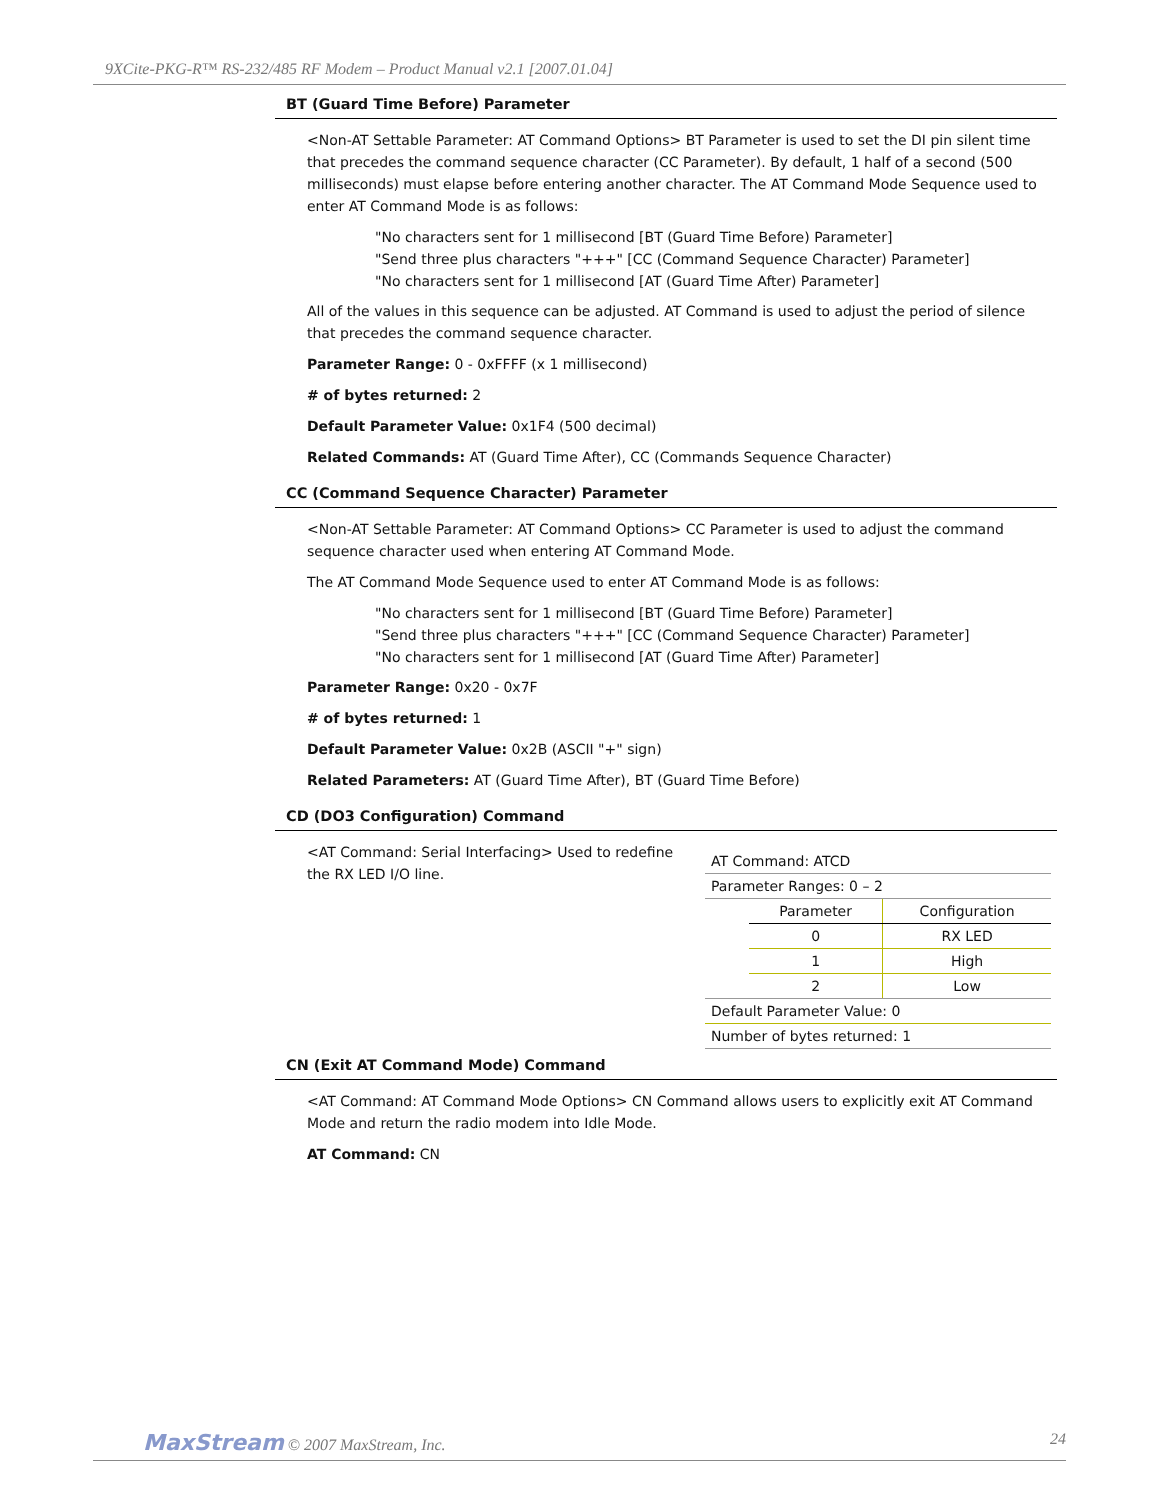9XCite-PKG-R™ RS-232/485 RF Modem – Product Manual v2.1 [2007.01.04]
BT (Guard Time Before) Parameter
<Non-AT Settable Parameter: AT Command Options> BT Parameter is used to set the DI pin silent time that precedes the command sequence character (CC Parameter). By default, 1 half of a second (500 milliseconds) must elapse before entering another character. The AT Command Mode Sequence used to enter AT Command Mode is as follows:
"No characters sent for 1 millisecond [BT (Guard Time Before) Parameter]
"Send three plus characters "+++" [CC (Command Sequence Character) Parameter]
"No characters sent for 1 millisecond [AT (Guard Time After) Parameter]
All of the values in this sequence can be adjusted. AT Command is used to adjust the period of silence that precedes the command sequence character.
Parameter Range: 0 - 0xFFFF (x 1 millisecond)
# of bytes returned: 2
Default Parameter Value: 0x1F4 (500 decimal)
Related Commands: AT (Guard Time After), CC (Commands Sequence Character)
CC (Command Sequence Character) Parameter
<Non-AT Settable Parameter: AT Command Options> CC Parameter is used to adjust the command sequence character used when entering AT Command Mode.
The AT Command Mode Sequence used to enter AT Command Mode is as follows:
"No characters sent for 1 millisecond [BT (Guard Time Before) Parameter]
"Send three plus characters "+++" [CC (Command Sequence Character) Parameter]
"No characters sent for 1 millisecond [AT (Guard Time After) Parameter]
Parameter Range: 0x20 - 0x7F
# of bytes returned: 1
Default Parameter Value: 0x2B (ASCII "+" sign)
Related Parameters: AT (Guard Time After), BT (Guard Time Before)
CD (DO3 Configuration) Command
<AT Command: Serial Interfacing> Used to redefine the RX LED I/O line.
| AT Command: ATCD | | |
| Parameter Ranges: 0 – 2 | | |
| | Parameter | Configuration |
| | 0 | RX LED |
| | 1 | High |
| | 2 | Low |
| Default Parameter Value: 0 | | |
| Number of bytes returned: 1 | | |
CN (Exit AT Command Mode) Command
<AT Command: AT Command Mode Options> CN Command allows users to explicitly exit AT Command Mode and return the radio modem into Idle Mode.
AT Command: CN
MaxStream © 2007 MaxStream, Inc. 24